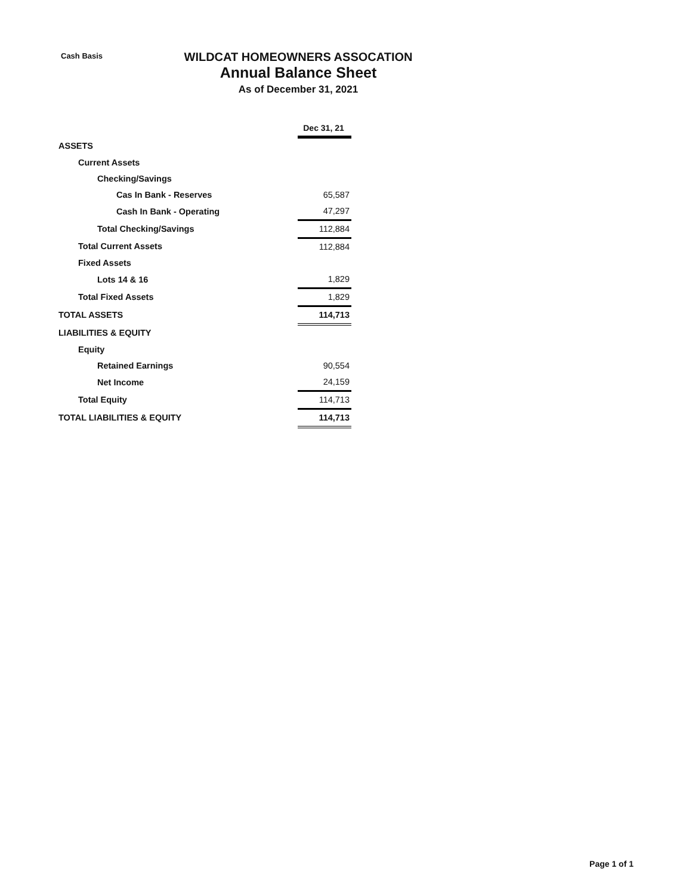Cash Basis
WILDCAT HOMEOWNERS ASSOCATION
Annual Balance Sheet
As of December 31, 2021
| | Dec 31, 21 |
| ASSETS | |
| Current Assets | |
| Checking/Savings | |
| Cas In Bank - Reserves | 65,587 |
| Cash In Bank - Operating | 47,297 |
| Total Checking/Savings | 112,884 |
| Total Current Assets | 112,884 |
| Fixed Assets | |
| Lots 14 & 16 | 1,829 |
| Total Fixed Assets | 1,829 |
| TOTAL ASSETS | 114,713 |
| LIABILITIES & EQUITY | |
| Equity | |
| Retained Earnings | 90,554 |
| Net Income | 24,159 |
| Total Equity | 114,713 |
| TOTAL LIABILITIES & EQUITY | 114,713 |
Page 1 of 1